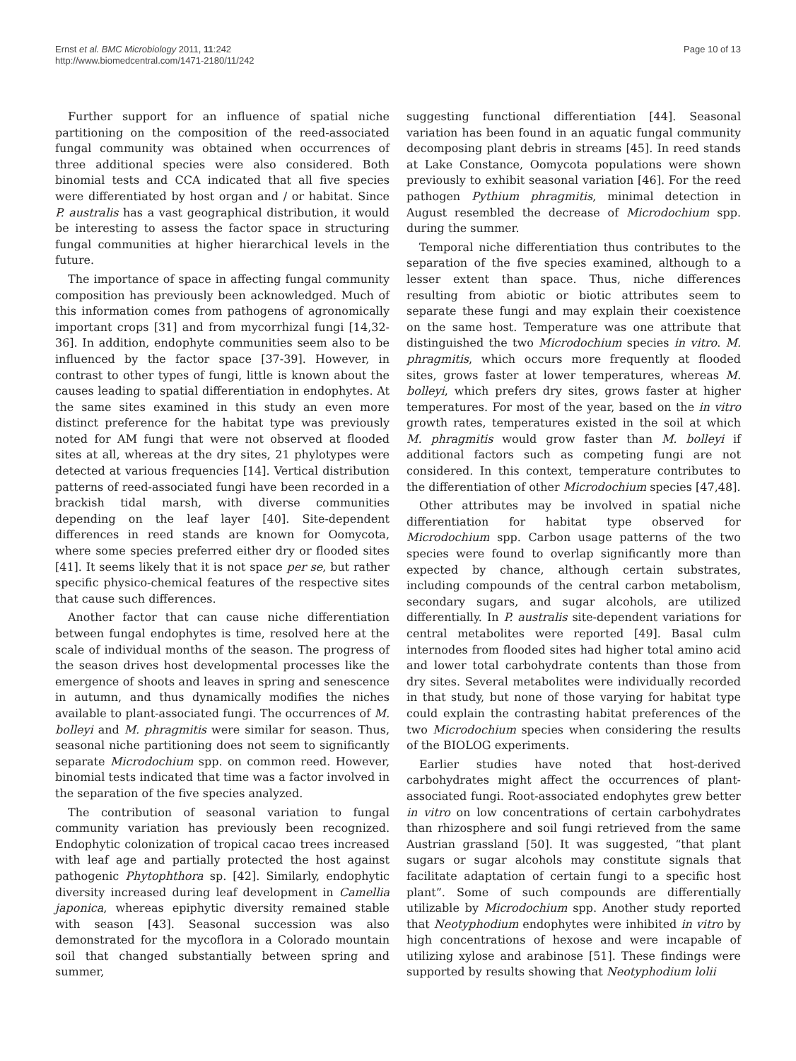Ernst et al. BMC Microbiology 2011, 11:242
http://www.biomedcentral.com/1471-2180/11/242
Page 10 of 13
Further support for an influence of spatial niche partitioning on the composition of the reed-associated fungal community was obtained when occurrences of three additional species were also considered. Both binomial tests and CCA indicated that all five species were differentiated by host organ and / or habitat. Since P. australis has a vast geographical distribution, it would be interesting to assess the factor space in structuring fungal communities at higher hierarchical levels in the future.
The importance of space in affecting fungal community composition has previously been acknowledged. Much of this information comes from pathogens of agronomically important crops [31] and from mycorrhizal fungi [14,32-36]. In addition, endophyte communities seem also to be influenced by the factor space [37-39]. However, in contrast to other types of fungi, little is known about the causes leading to spatial differentiation in endophytes. At the same sites examined in this study an even more distinct preference for the habitat type was previously noted for AM fungi that were not observed at flooded sites at all, whereas at the dry sites, 21 phylotypes were detected at various frequencies [14]. Vertical distribution patterns of reed-associated fungi have been recorded in a brackish tidal marsh, with diverse communities depending on the leaf layer [40]. Site-dependent differences in reed stands are known for Oomycota, where some species preferred either dry or flooded sites [41]. It seems likely that it is not space per se, but rather specific physico-chemical features of the respective sites that cause such differences.
Another factor that can cause niche differentiation between fungal endophytes is time, resolved here at the scale of individual months of the season. The progress of the season drives host developmental processes like the emergence of shoots and leaves in spring and senescence in autumn, and thus dynamically modifies the niches available to plant-associated fungi. The occurrences of M. bolleyi and M. phragmitis were similar for season. Thus, seasonal niche partitioning does not seem to significantly separate Microdochium spp. on common reed. However, binomial tests indicated that time was a factor involved in the separation of the five species analyzed.
The contribution of seasonal variation to fungal community variation has previously been recognized. Endophytic colonization of tropical cacao trees increased with leaf age and partially protected the host against pathogenic Phytophthora sp. [42]. Similarly, endophytic diversity increased during leaf development in Camellia japonica, whereas epiphytic diversity remained stable with season [43]. Seasonal succession was also demonstrated for the mycoflora in a Colorado mountain soil that changed substantially between spring and summer,
suggesting functional differentiation [44]. Seasonal variation has been found in an aquatic fungal community decomposing plant debris in streams [45]. In reed stands at Lake Constance, Oomycota populations were shown previously to exhibit seasonal variation [46]. For the reed pathogen Pythium phragmitis, minimal detection in August resembled the decrease of Microdochium spp. during the summer.
Temporal niche differentiation thus contributes to the separation of the five species examined, although to a lesser extent than space. Thus, niche differences resulting from abiotic or biotic attributes seem to separate these fungi and may explain their coexistence on the same host. Temperature was one attribute that distinguished the two Microdochium species in vitro. M. phragmitis, which occurs more frequently at flooded sites, grows faster at lower temperatures, whereas M. bolleyi, which prefers dry sites, grows faster at higher temperatures. For most of the year, based on the in vitro growth rates, temperatures existed in the soil at which M. phragmitis would grow faster than M. bolleyi if additional factors such as competing fungi are not considered. In this context, temperature contributes to the differentiation of other Microdochium species [47,48].
Other attributes may be involved in spatial niche differentiation for habitat type observed for Microdochium spp. Carbon usage patterns of the two species were found to overlap significantly more than expected by chance, although certain substrates, including compounds of the central carbon metabolism, secondary sugars, and sugar alcohols, are utilized differentially. In P. australis site-dependent variations for central metabolites were reported [49]. Basal culm internodes from flooded sites had higher total amino acid and lower total carbohydrate contents than those from dry sites. Several metabolites were individually recorded in that study, but none of those varying for habitat type could explain the contrasting habitat preferences of the two Microdochium species when considering the results of the BIOLOG experiments.
Earlier studies have noted that host-derived carbohydrates might affect the occurrences of plant-associated fungi. Root-associated endophytes grew better in vitro on low concentrations of certain carbohydrates than rhizosphere and soil fungi retrieved from the same Austrian grassland [50]. It was suggested, “that plant sugars or sugar alcohols may constitute signals that facilitate adaptation of certain fungi to a specific host plant”. Some of such compounds are differentially utilizable by Microdochium spp. Another study reported that Neotyphodium endophytes were inhibited in vitro by high concentrations of hexose and were incapable of utilizing xylose and arabinose [51]. These findings were supported by results showing that Neotyphodium lolii